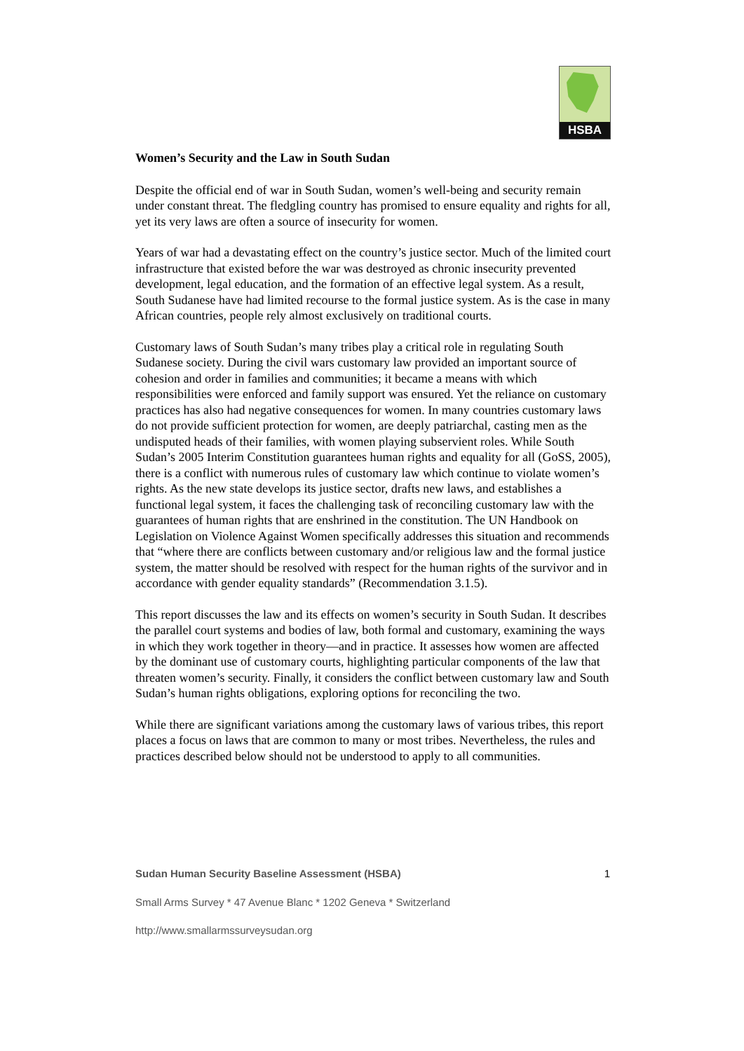HSBA
Women’s Security and the Law in South Sudan
Despite the official end of war in South Sudan, women’s well-being and security remain under constant threat. The fledgling country has promised to ensure equality and rights for all, yet its very laws are often a source of insecurity for women.
Years of war had a devastating effect on the country’s justice sector. Much of the limited court infrastructure that existed before the war was destroyed as chronic insecurity prevented development, legal education, and the formation of an effective legal system. As a result, South Sudanese have had limited recourse to the formal justice system. As is the case in many African countries, people rely almost exclusively on traditional courts.
Customary laws of South Sudan’s many tribes play a critical role in regulating South Sudanese society. During the civil wars customary law provided an important source of cohesion and order in families and communities; it became a means with which responsibilities were enforced and family support was ensured. Yet the reliance on customary practices has also had negative consequences for women. In many countries customary laws do not provide sufficient protection for women, are deeply patriarchal, casting men as the undisputed heads of their families, with women playing subservient roles. While South Sudan’s 2005 Interim Constitution guarantees human rights and equality for all (GoSS, 2005), there is a conflict with numerous rules of customary law which continue to violate women’s rights. As the new state develops its justice sector, drafts new laws, and establishes a functional legal system, it faces the challenging task of reconciling customary law with the guarantees of human rights that are enshrined in the constitution. The UN Handbook on Legislation on Violence Against Women specifically addresses this situation and recommends that “where there are conflicts between customary and/or religious law and the formal justice system, the matter should be resolved with respect for the human rights of the survivor and in accordance with gender equality standards” (Recommendation 3.1.5).
This report discusses the law and its effects on women’s security in South Sudan. It describes the parallel court systems and bodies of law, both formal and customary, examining the ways in which they work together in theory—and in practice. It assesses how women are affected by the dominant use of customary courts, highlighting particular components of the law that threaten women’s security. Finally, it considers the conflict between customary law and South Sudan’s human rights obligations, exploring options for reconciling the two.
While there are significant variations among the customary laws of various tribes, this report places a focus on laws that are common to many or most tribes. Nevertheless, the rules and practices described below should not be understood to apply to all communities.
Sudan Human Security Baseline Assessment (HSBA) 1
Small Arms Survey * 47 Avenue Blanc * 1202 Geneva * Switzerland
http://www.smallarmssurveysudan.org